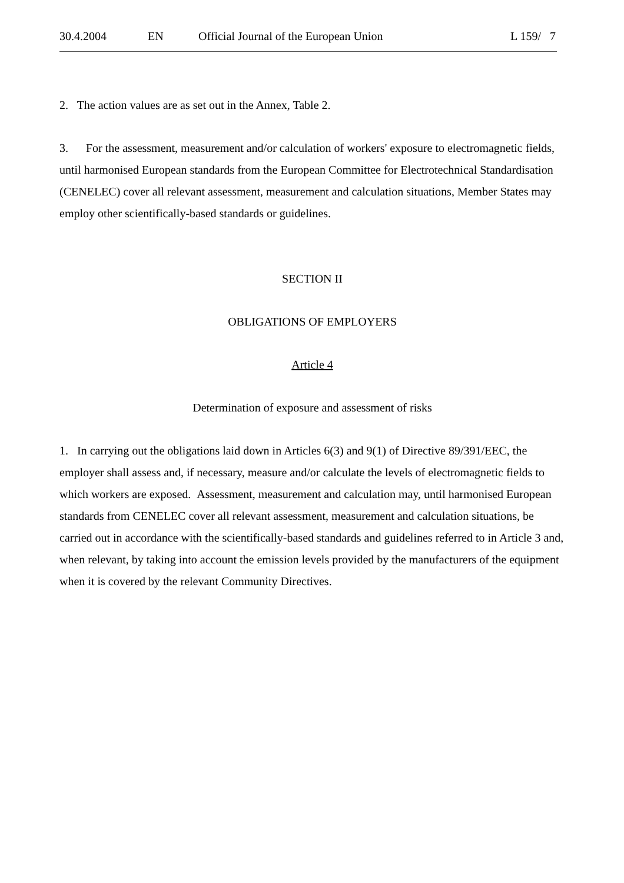30.4.2004 EN Official Journal of the European Union L 159/ 7
2. The action values are as set out in the Annex, Table 2.
3. For the assessment, measurement and/or calculation of workers' exposure to electromagnetic fields, until harmonised European standards from the European Committee for Electrotechnical Standardisation (CENELEC) cover all relevant assessment, measurement and calculation situations, Member States may employ other scientifically-based standards or guidelines.
SECTION II
OBLIGATIONS OF EMPLOYERS
Article 4
Determination of exposure and assessment of risks
1. In carrying out the obligations laid down in Articles 6(3) and 9(1) of Directive 89/391/EEC, the employer shall assess and, if necessary, measure and/or calculate the levels of electromagnetic fields to which workers are exposed. Assessment, measurement and calculation may, until harmonised European standards from CENELEC cover all relevant assessment, measurement and calculation situations, be carried out in accordance with the scientifically-based standards and guidelines referred to in Article 3 and, when relevant, by taking into account the emission levels provided by the manufacturers of the equipment when it is covered by the relevant Community Directives.